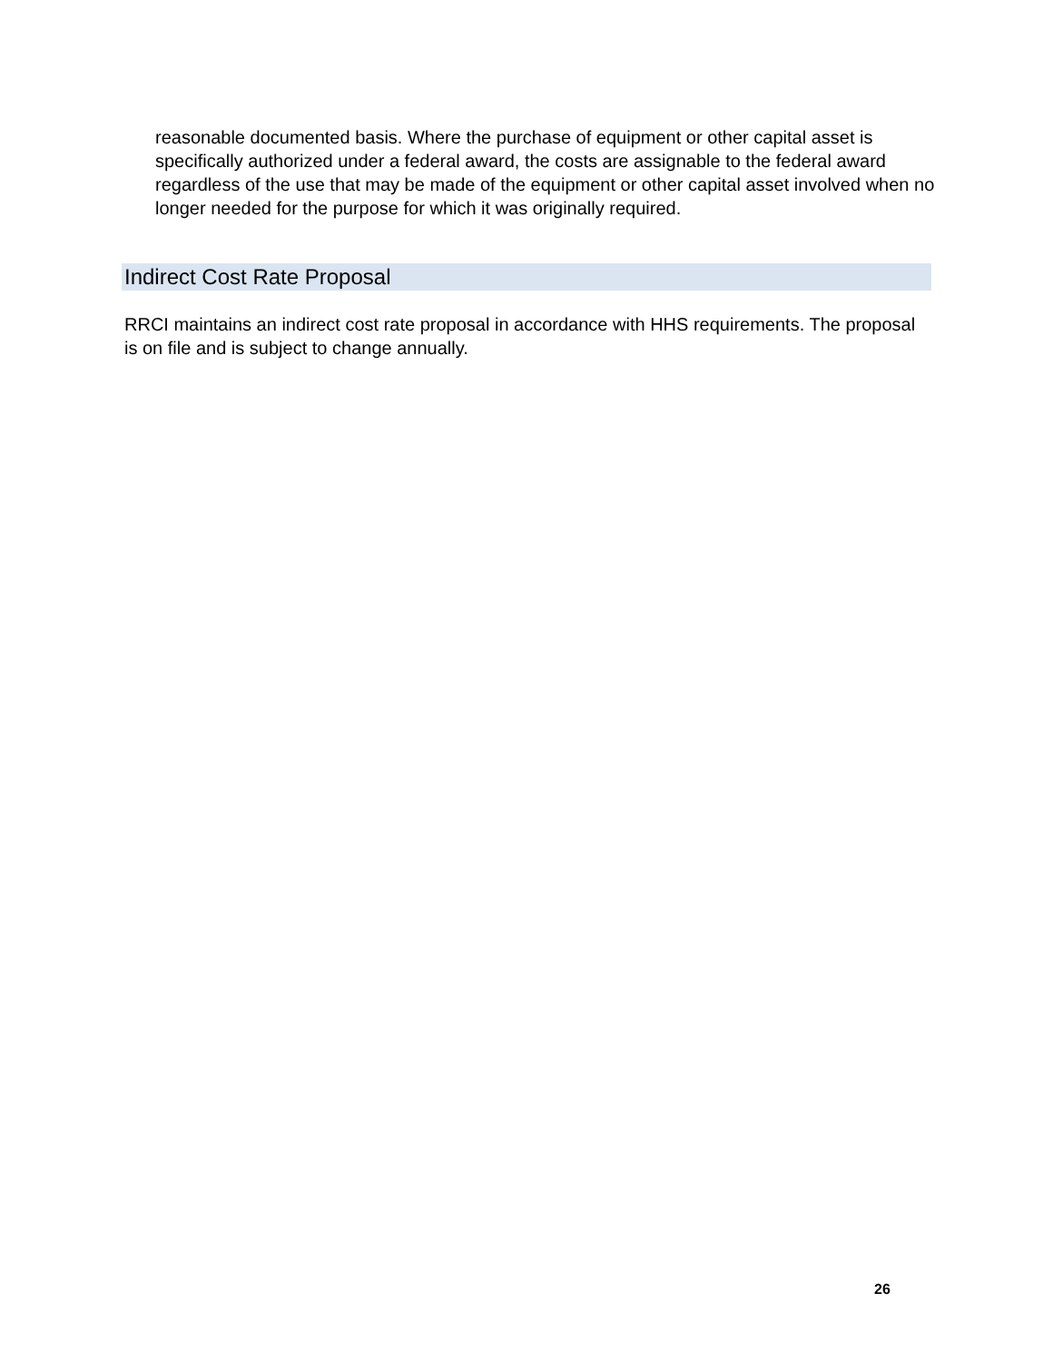reasonable documented basis. Where the purchase of equipment or other capital asset is specifically authorized under a federal award, the costs are assignable to the federal award regardless of the use that may be made of the equipment or other capital asset involved when no longer needed for the purpose for which it was originally required.
Indirect Cost Rate Proposal
RRCI maintains an indirect cost rate proposal in accordance with HHS requirements. The proposal is on file and is subject to change annually.
26